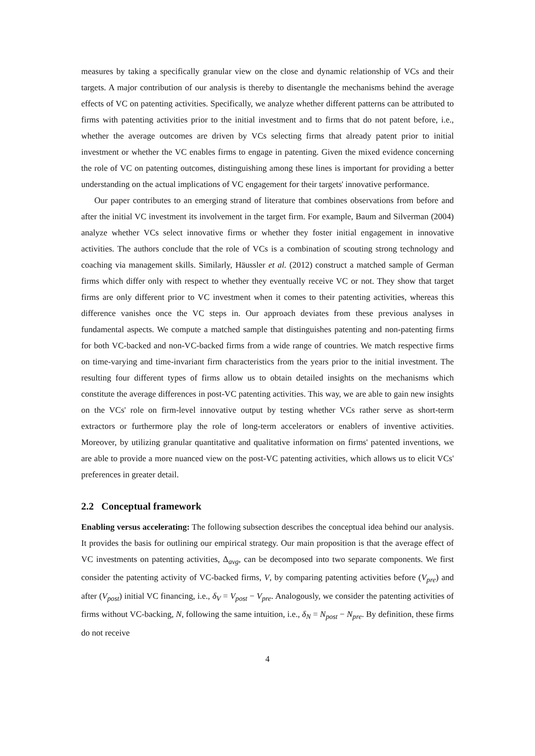measures by taking a specifically granular view on the close and dynamic relationship of VCs and their targets. A major contribution of our analysis is thereby to disentangle the mechanisms behind the average effects of VC on patenting activities. Specifically, we analyze whether different patterns can be attributed to firms with patenting activities prior to the initial investment and to firms that do not patent before, i.e., whether the average outcomes are driven by VCs selecting firms that already patent prior to initial investment or whether the VC enables firms to engage in patenting. Given the mixed evidence concerning the role of VC on patenting outcomes, distinguishing among these lines is important for providing a better understanding on the actual implications of VC engagement for their targets' innovative performance.
Our paper contributes to an emerging strand of literature that combines observations from before and after the initial VC investment its involvement in the target firm. For example, Baum and Silverman (2004) analyze whether VCs select innovative firms or whether they foster initial engagement in innovative activities. The authors conclude that the role of VCs is a combination of scouting strong technology and coaching via management skills. Similarly, Häussler et al. (2012) construct a matched sample of German firms which differ only with respect to whether they eventually receive VC or not. They show that target firms are only different prior to VC investment when it comes to their patenting activities, whereas this difference vanishes once the VC steps in. Our approach deviates from these previous analyses in fundamental aspects. We compute a matched sample that distinguishes patenting and non-patenting firms for both VC-backed and non-VC-backed firms from a wide range of countries. We match respective firms on time-varying and time-invariant firm characteristics from the years prior to the initial investment. The resulting four different types of firms allow us to obtain detailed insights on the mechanisms which constitute the average differences in post-VC patenting activities. This way, we are able to gain new insights on the VCs' role on firm-level innovative output by testing whether VCs rather serve as short-term extractors or furthermore play the role of long-term accelerators or enablers of inventive activities. Moreover, by utilizing granular quantitative and qualitative information on firms' patented inventions, we are able to provide a more nuanced view on the post-VC patenting activities, which allows us to elicit VCs' preferences in greater detail.
2.2 Conceptual framework
Enabling versus accelerating: The following subsection describes the conceptual idea behind our analysis. It provides the basis for outlining our empirical strategy. Our main proposition is that the average effect of VC investments on patenting activities, Δ<sub>avg</sub>, can be decomposed into two separate components. We first consider the patenting activity of VC-backed firms, V, by comparing patenting activities before (V<sub>pre</sub>) and after (V<sub>post</sub>) initial VC financing, i.e., δ<sub>V</sub> = V<sub>post</sub> − V<sub>pre</sub>. Analogously, we consider the patenting activities of firms without VC-backing, N, following the same intuition, i.e., δ<sub>N</sub> = N<sub>post</sub> − N<sub>pre</sub>. By definition, these firms do not receive
4